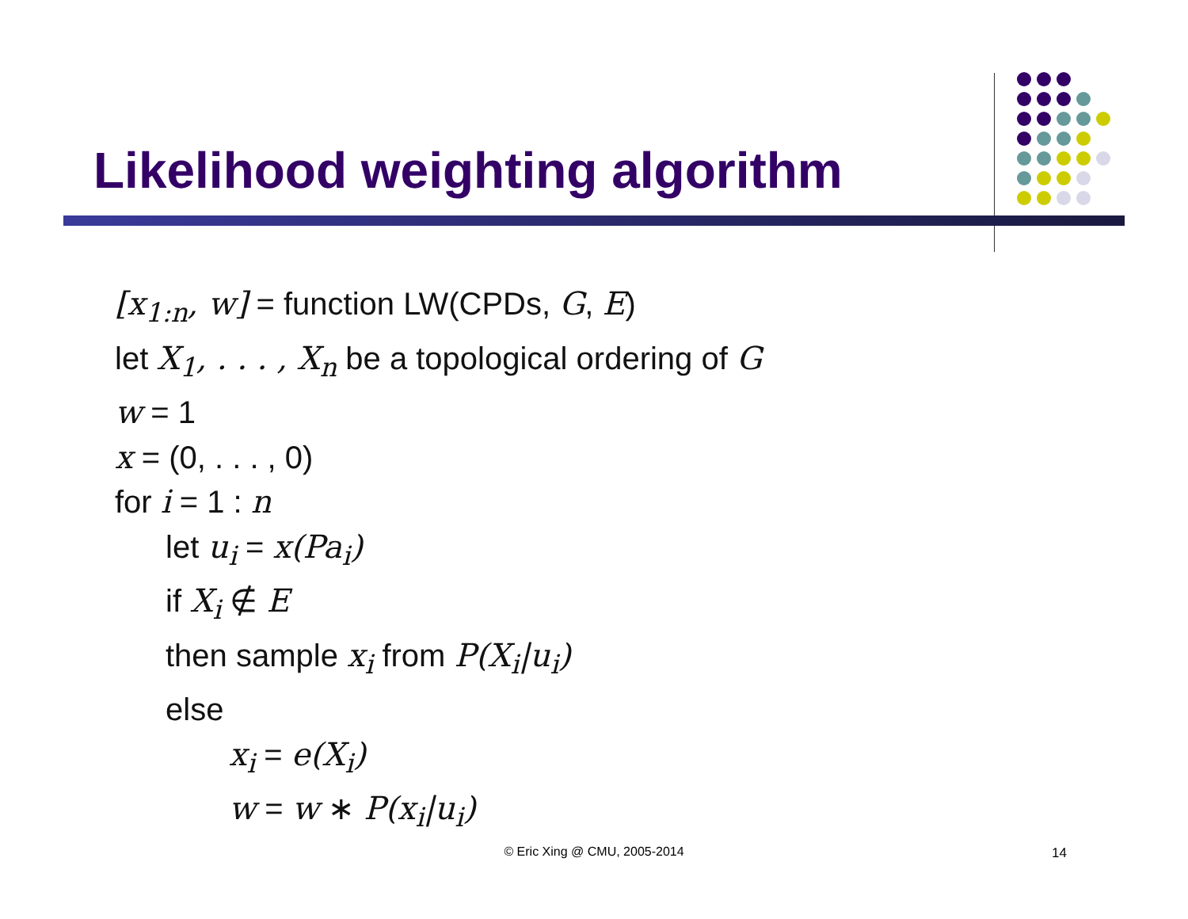Likelihood weighting algorithm
[x<sub>1:n</sub>, w] = function LW(CPDs, G, E)
let X<sub>1</sub>, . . . , X<sub>n</sub> be a topological ordering of G
w = 1
x = (0, . . . , 0)
for i = 1 : n
let u<sub>i</sub> = x(Pa<sub>i</sub>)
if X<sub>i</sub> ∉ E
then sample x<sub>i</sub> from P(X<sub>i</sub>|u<sub>i</sub>)
else
x<sub>i</sub> = e(X<sub>i</sub>)
w = w ∗ P(x<sub>i</sub>|u<sub>i</sub>)
© Eric Xing @ CMU, 2005-2014 14